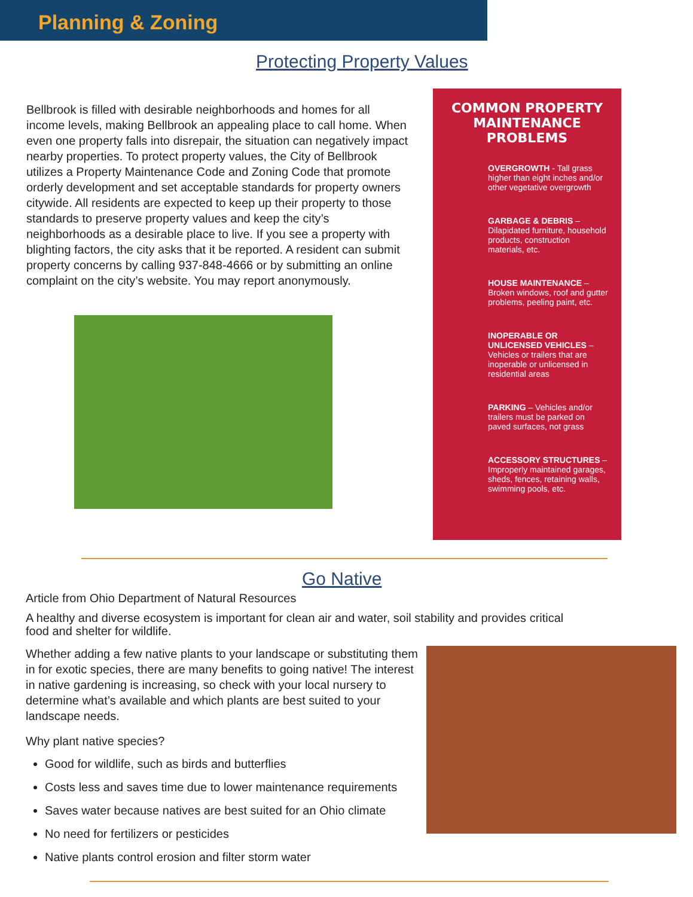Planning & Zoning
Protecting Property Values
Bellbrook is filled with desirable neighborhoods and homes for all income levels, making Bellbrook an appealing place to call home. When even one property falls into disrepair, the situation can negatively impact nearby properties. To protect property values, the City of Bellbrook utilizes a Property Maintenance Code and Zoning Code that promote orderly development and set acceptable standards for property owners citywide. All residents are expected to keep up their property to those standards to preserve property values and keep the city’s neighborhoods as a desirable place to live. If you see a property with blighting factors, the city asks that it be reported. A resident can submit property concerns by calling 937-848-4666 or by submitting an online complaint on the city’s website. You may report anonymously.
COMMON PROPERTY MAINTENANCE PROBLEMS
OVERGROWTH - Tall grass higher than eight inches and/or other vegetative overgrowth
GARBAGE & DEBRIS – Dilapidated furniture, household products, construction materials, etc.
HOUSE MAINTENANCE – Broken windows, roof and gutter problems, peeling paint, etc.
INOPERABLE OR UNLICENSED VEHICLES – Vehicles or trailers that are inoperable or unlicensed in residential areas
PARKING – Vehicles and/or trailers must be parked on paved surfaces, not grass
ACCESSORY STRUCTURES – Improperly maintained garages, sheds, fences, retaining walls, swimming pools, etc.
Go Native
Article from Ohio Department of Natural Resources
A healthy and diverse ecosystem is important for clean air and water, soil stability and provides critical food and shelter for wildlife.
Whether adding a few native plants to your landscape or substituting them in for exotic species, there are many benefits to going native! The interest in native gardening is increasing, so check with your local nursery to determine what’s available and which plants are best suited to your landscape needs.
Why plant native species?
Good for wildlife, such as birds and butterflies
Costs less and saves time due to lower maintenance requirements
Saves water because natives are best suited for an Ohio climate
No need for fertilizers or pesticides
Native plants control erosion and filter storm water